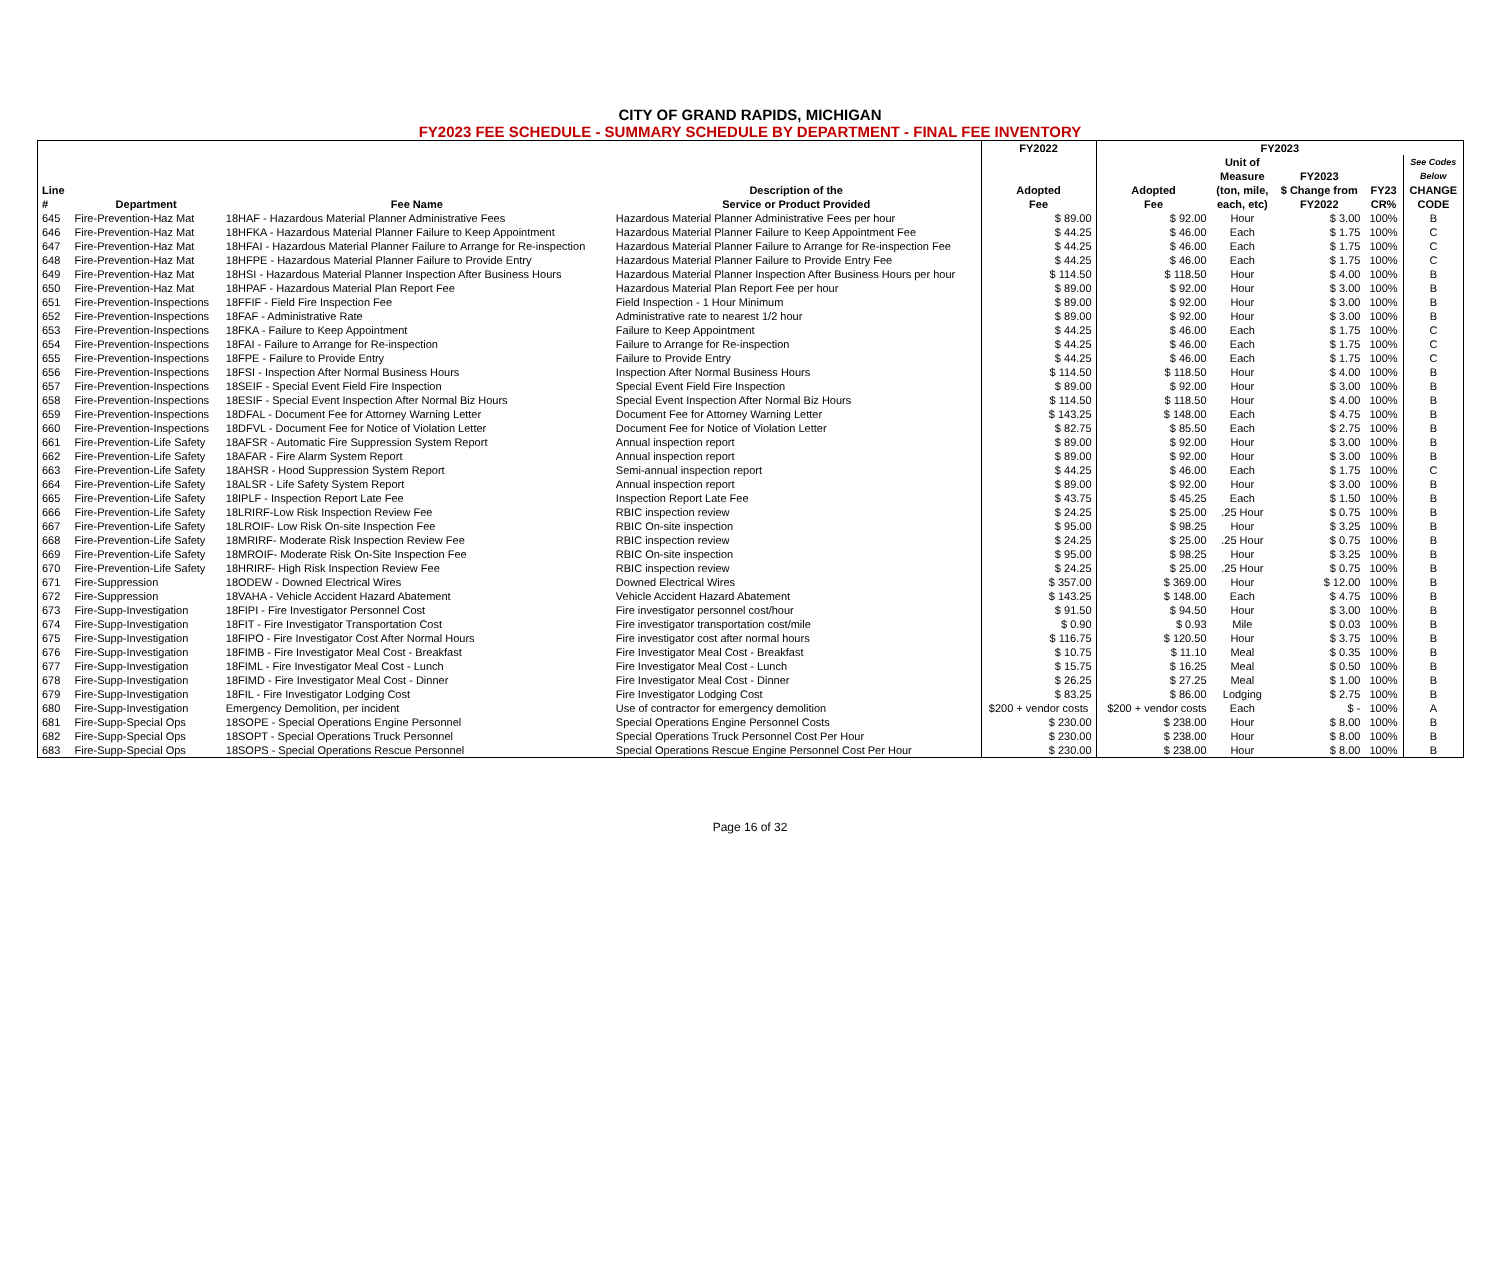CITY OF GRAND RAPIDS, MICHIGAN
FY2023 FEE SCHEDULE - SUMMARY SCHEDULE BY DEPARTMENT - FINAL FEE INVENTORY
| | | | | FY2022 | FY2023 | | | | |
| --- | --- | --- | --- | --- | --- | --- | --- | --- | --- |
| | | | | | | Unit of Measure | FY2023 | | See Codes Below |
| Line # | Department | Fee Name | Description of the Service or Product Provided | Adopted Fee | Adopted Fee | (ton, mile, each, etc) | $ Change from FY2022 | FY23 CR% | CHANGE CODE |
| 645 | Fire-Prevention-Haz Mat | 18HAF - Hazardous Material Planner Administrative Fees | Hazardous Material Planner Administrative Fees per hour | $ 89.00 | $ 92.00 | Hour | $ 3.00 | 100% | B |
| 646 | Fire-Prevention-Haz Mat | 18HFKA - Hazardous Material Planner Failure to Keep Appointment | Hazardous Material Planner Failure to Keep Appointment Fee | $ 44.25 | $ 46.00 | Each | $ 1.75 | 100% | C |
| 647 | Fire-Prevention-Haz Mat | 18HFAI - Hazardous Material Planner Failure to Arrange for Re-inspection | Hazardous Material Planner Failure to Arrange for Re-inspection Fee | $ 44.25 | $ 46.00 | Each | $ 1.75 | 100% | C |
| 648 | Fire-Prevention-Haz Mat | 18HFPE - Hazardous Material Planner Failure to Provide Entry | Hazardous Material Planner Failure to Provide Entry Fee | $ 44.25 | $ 46.00 | Each | $ 1.75 | 100% | C |
| 649 | Fire-Prevention-Haz Mat | 18HSI - Hazardous Material Planner Inspection After Business Hours | Hazardous Material Planner Inspection After Business Hours per hour | $ 114.50 | $ 118.50 | Hour | $ 4.00 | 100% | B |
| 650 | Fire-Prevention-Haz Mat | 18HPAF - Hazardous Material Plan Report Fee | Hazardous Material Plan Report Fee per hour | $ 89.00 | $ 92.00 | Hour | $ 3.00 | 100% | B |
| 651 | Fire-Prevention-Inspections | 18FFIF - Field Fire Inspection Fee | Field Inspection - 1 Hour Minimum | $ 89.00 | $ 92.00 | Hour | $ 3.00 | 100% | B |
| 652 | Fire-Prevention-Inspections | 18FAF - Administrative Rate | Administrative rate to nearest 1/2 hour | $ 89.00 | $ 92.00 | Hour | $ 3.00 | 100% | B |
| 653 | Fire-Prevention-Inspections | 18FKA - Failure to Keep Appointment | Failure to Keep Appointment | $ 44.25 | $ 46.00 | Each | $ 1.75 | 100% | C |
| 654 | Fire-Prevention-Inspections | 18FAI - Failure to Arrange for Re-inspection | Failure to Arrange for Re-inspection | $ 44.25 | $ 46.00 | Each | $ 1.75 | 100% | C |
| 655 | Fire-Prevention-Inspections | 18FPE - Failure to Provide Entry | Failure to Provide Entry | $ 44.25 | $ 46.00 | Each | $ 1.75 | 100% | C |
| 656 | Fire-Prevention-Inspections | 18FSI - Inspection After Normal Business Hours | Inspection After Normal Business Hours | $ 114.50 | $ 118.50 | Hour | $ 4.00 | 100% | B |
| 657 | Fire-Prevention-Inspections | 18SEIF - Special Event Field Fire Inspection | Special Event Field Fire Inspection | $ 89.00 | $ 92.00 | Hour | $ 3.00 | 100% | B |
| 658 | Fire-Prevention-Inspections | 18ESIF - Special Event Inspection After Normal Biz Hours | Special Event Inspection After Normal Biz Hours | $ 114.50 | $ 118.50 | Hour | $ 4.00 | 100% | B |
| 659 | Fire-Prevention-Inspections | 18DFAL - Document Fee for Attorney Warning Letter | Document Fee for Attorney Warning Letter | $ 143.25 | $ 148.00 | Each | $ 4.75 | 100% | B |
| 660 | Fire-Prevention-Inspections | 18DFVL - Document Fee for Notice of Violation Letter | Document Fee for Notice of Violation Letter | $ 82.75 | $ 85.50 | Each | $ 2.75 | 100% | B |
| 661 | Fire-Prevention-Life Safety | 18AFSR - Automatic Fire Suppression System Report | Annual inspection report | $ 89.00 | $ 92.00 | Hour | $ 3.00 | 100% | B |
| 662 | Fire-Prevention-Life Safety | 18AFAR - Fire Alarm System Report | Annual inspection report | $ 89.00 | $ 92.00 | Hour | $ 3.00 | 100% | B |
| 663 | Fire-Prevention-Life Safety | 18AHSR - Hood Suppression System Report | Semi-annual inspection report | $ 44.25 | $ 46.00 | Each | $ 1.75 | 100% | C |
| 664 | Fire-Prevention-Life Safety | 18ALSR - Life Safety System Report | Annual inspection report | $ 89.00 | $ 92.00 | Hour | $ 3.00 | 100% | B |
| 665 | Fire-Prevention-Life Safety | 18IPLF - Inspection Report Late Fee | Inspection Report Late Fee | $ 43.75 | $ 45.25 | Each | $ 1.50 | 100% | B |
| 666 | Fire-Prevention-Life Safety | 18LRIRF-Low Risk Inspection Review Fee | RBIC inspection review | $ 24.25 | $ 25.00 | .25 Hour | $ 0.75 | 100% | B |
| 667 | Fire-Prevention-Life Safety | 18LROIF- Low Risk On-site Inspection Fee | RBIC On-site inspection | $ 95.00 | $ 98.25 | Hour | $ 3.25 | 100% | B |
| 668 | Fire-Prevention-Life Safety | 18MRIRF- Moderate Risk Inspection Review Fee | RBIC inspection review | $ 24.25 | $ 25.00 | .25 Hour | $ 0.75 | 100% | B |
| 669 | Fire-Prevention-Life Safety | 18MROIF- Moderate Risk On-Site Inspection Fee | RBIC On-site inspection | $ 95.00 | $ 98.25 | Hour | $ 3.25 | 100% | B |
| 670 | Fire-Prevention-Life Safety | 18HRIRF- High Risk Inspection Review Fee | RBIC inspection review | $ 24.25 | $ 25.00 | .25 Hour | $ 0.75 | 100% | B |
| 671 | Fire-Suppression | 18ODEW - Downed Electrical Wires | Downed Electrical Wires | $ 357.00 | $ 369.00 | Hour | $ 12.00 | 100% | B |
| 672 | Fire-Suppression | 18VAHA - Vehicle Accident Hazard Abatement | Vehicle Accident Hazard Abatement | $ 143.25 | $ 148.00 | Each | $ 4.75 | 100% | B |
| 673 | Fire-Supp-Investigation | 18FIPI - Fire Investigator Personnel Cost | Fire investigator personnel cost/hour | $ 91.50 | $ 94.50 | Hour | $ 3.00 | 100% | B |
| 674 | Fire-Supp-Investigation | 18FIT - Fire Investigator Transportation Cost | Fire investigator transportation cost/mile | $ 0.90 | $ 0.93 | Mile | $ 0.03 | 100% | B |
| 675 | Fire-Supp-Investigation | 18FIPO - Fire Investigator Cost After Normal Hours | Fire investigator cost after normal hours | $ 116.75 | $ 120.50 | Hour | $ 3.75 | 100% | B |
| 676 | Fire-Supp-Investigation | 18FIMB - Fire Investigator Meal Cost - Breakfast | Fire Investigator Meal Cost - Breakfast | $ 10.75 | $ 11.10 | Meal | $ 0.35 | 100% | B |
| 677 | Fire-Supp-Investigation | 18FIML - Fire Investigator Meal Cost - Lunch | Fire Investigator Meal Cost - Lunch | $ 15.75 | $ 16.25 | Meal | $ 0.50 | 100% | B |
| 678 | Fire-Supp-Investigation | 18FIMD - Fire Investigator Meal Cost - Dinner | Fire Investigator Meal Cost - Dinner | $ 26.25 | $ 27.25 | Meal | $ 1.00 | 100% | B |
| 679 | Fire-Supp-Investigation | 18FIL - Fire Investigator Lodging Cost | Fire Investigator Lodging Cost | $ 83.25 | $ 86.00 | Lodging | $ 2.75 | 100% | B |
| 680 | Fire-Supp-Investigation | Emergency Demolition, per incident | Use of contractor for emergency demolition | $200 + vendor costs | $200 + vendor costs | Each | $ - | 100% | A |
| 681 | Fire-Supp-Special Ops | 18SOPE - Special Operations Engine Personnel | Special Operations Engine Personnel Costs | $ 230.00 | $ 238.00 | Hour | $ 8.00 | 100% | B |
| 682 | Fire-Supp-Special Ops | 18SOPT - Special Operations Truck Personnel | Special Operations Truck Personnel Cost Per Hour | $ 230.00 | $ 238.00 | Hour | $ 8.00 | 100% | B |
| 683 | Fire-Supp-Special Ops | 18SOPS - Special Operations Rescue Personnel | Special Operations Rescue Engine Personnel Cost Per Hour | $ 230.00 | $ 238.00 | Hour | $ 8.00 | 100% | B |
Page 16 of 32